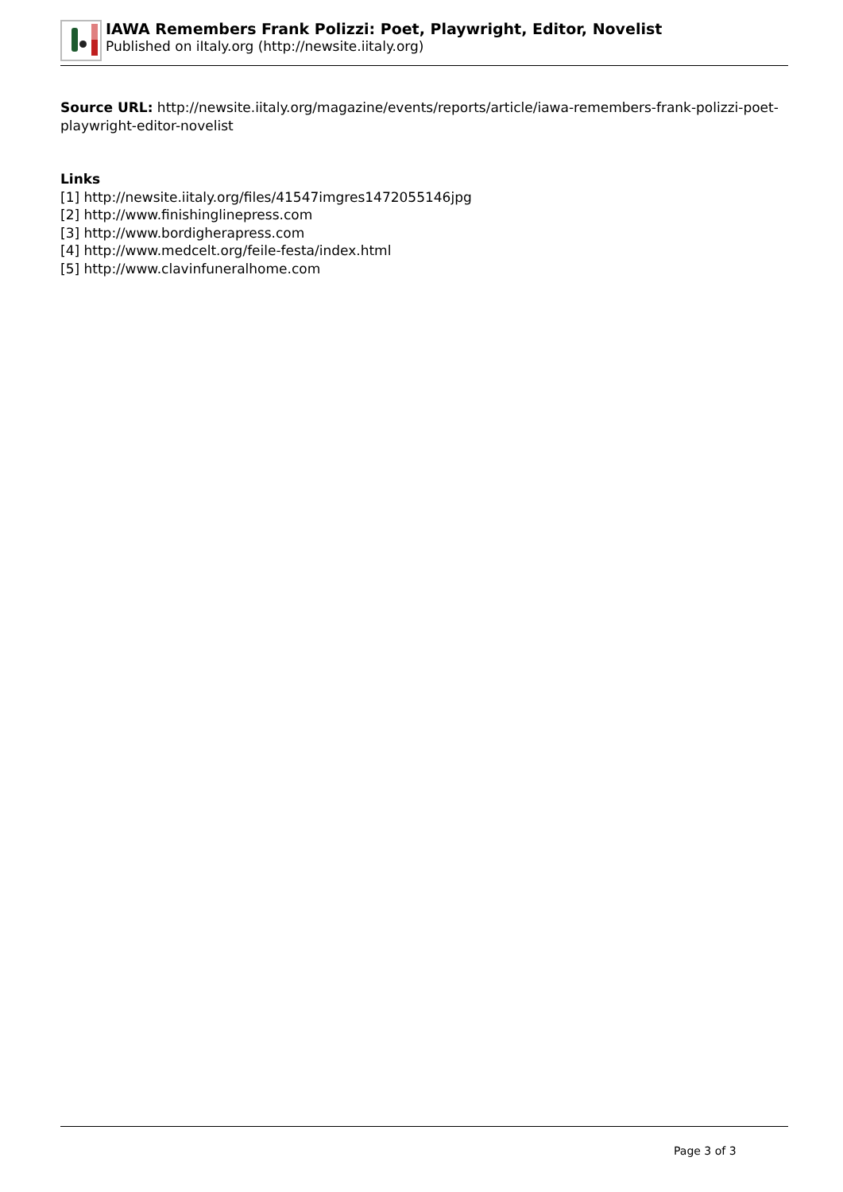IAWA Remembers Frank Polizzi: Poet, Playwright, Editor, Novelist
Published on iItaly.org (http://newsite.iitaly.org)
Source URL: http://newsite.iitaly.org/magazine/events/reports/article/iawa-remembers-frank-polizzi-poet-playwright-editor-novelist
Links
[1] http://newsite.iitaly.org/files/41547imgres1472055146jpg
[2] http://www.finishinglinepress.com
[3] http://www.bordigherapress.com
[4] http://www.medcelt.org/feile-festa/index.html
[5] http://www.clavinfuneralhome.com
Page 3 of 3